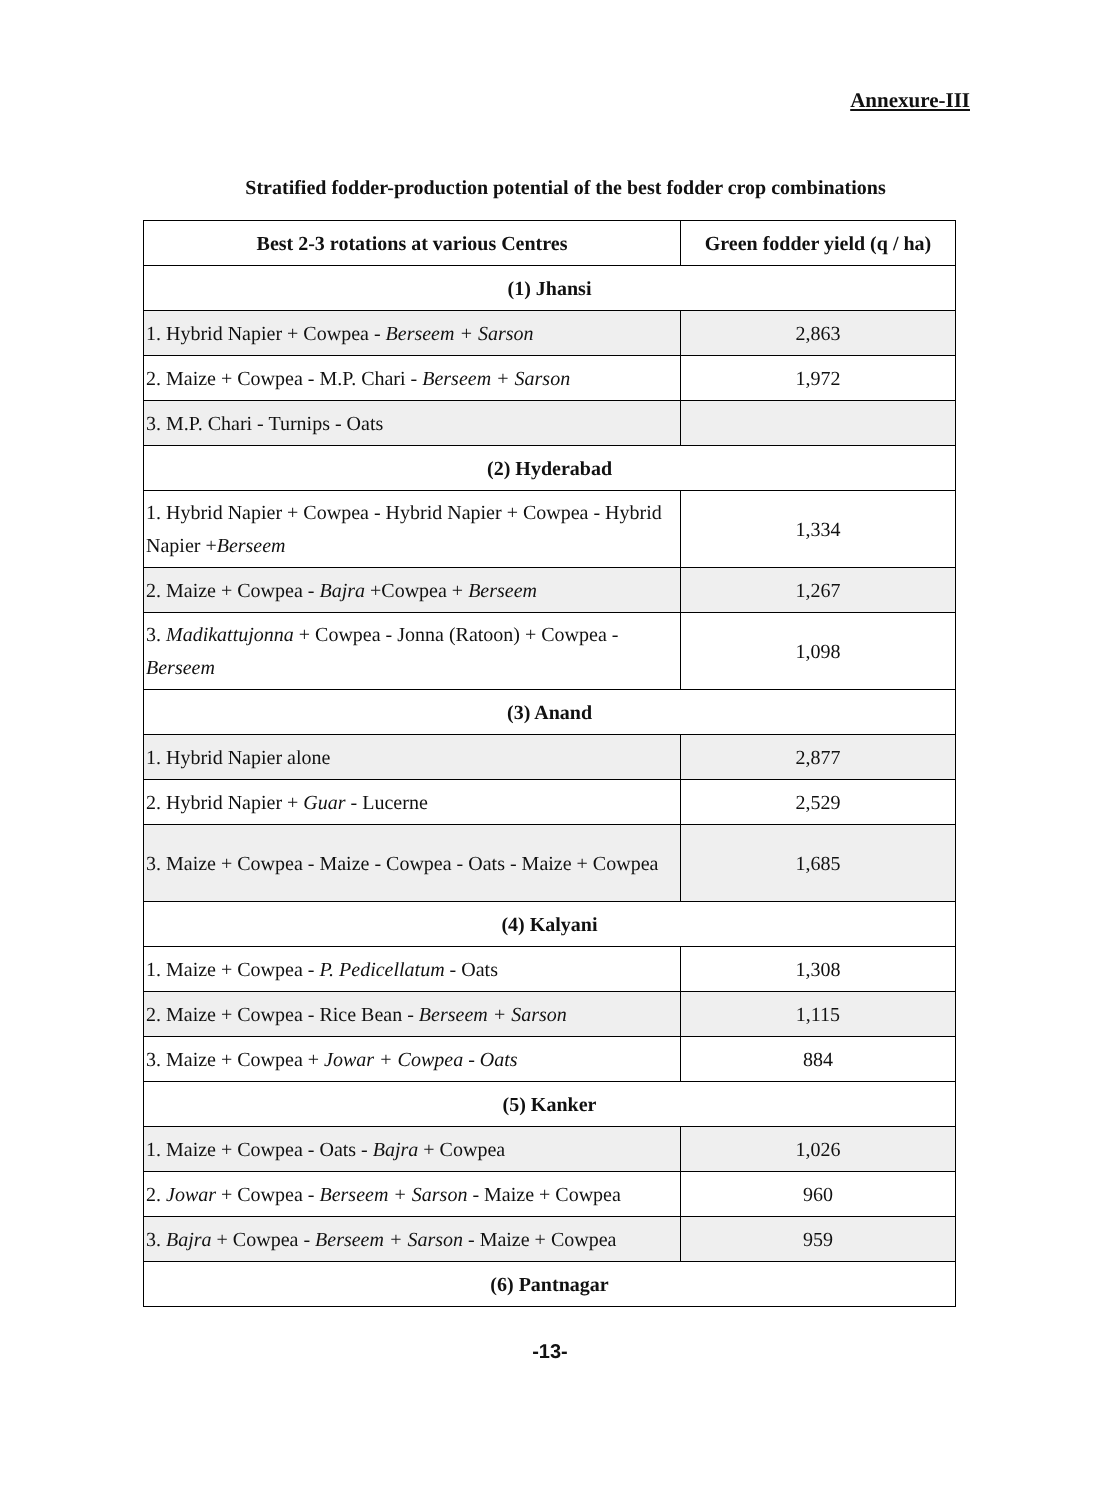Annexure-III
Stratified fodder-production potential of the best fodder crop combinations
| Best 2-3 rotations at various Centres | Green fodder yield (q / ha) |
| --- | --- |
| (1) Jhansi | |
| 1. Hybrid Napier + Cowpea - Berseem + Sarson | 2,863 |
| 2. Maize + Cowpea - M.P. Chari - Berseem + Sarson | 1,972 |
| 3. M.P. Chari - Turnips - Oats | |
| (2) Hyderabad | |
| 1. Hybrid Napier + Cowpea - Hybrid Napier + Cowpea - Hybrid Napier + Berseem | 1,334 |
| 2. Maize + Cowpea - Bajra +Cowpea + Berseem | 1,267 |
| 3. Madikattujonna + Cowpea - Jonna (Ratoon) + Cowpea - Berseem | 1,098 |
| (3) Anand | |
| 1. Hybrid Napier alone | 2,877 |
| 2. Hybrid Napier + Guar - Lucerne | 2,529 |
| 3. Maize + Cowpea - Maize - Cowpea - Oats - Maize + Cowpea | 1,685 |
| (4) Kalyani | |
| 1. Maize + Cowpea - P. Pedicellatum - Oats | 1,308 |
| 2. Maize + Cowpea - Rice Bean - Berseem + Sarson | 1,115 |
| 3. Maize + Cowpea + Jowar + Cowpea - Oats | 884 |
| (5) Kanker | |
| 1. Maize + Cowpea - Oats - Bajra + Cowpea | 1,026 |
| 2. Jowar + Cowpea - Berseem + Sarson - Maize + Cowpea | 960 |
| 3. Bajra + Cowpea - Berseem + Sarson - Maize + Cowpea | 959 |
| (6) Pantnagar | |
-13-